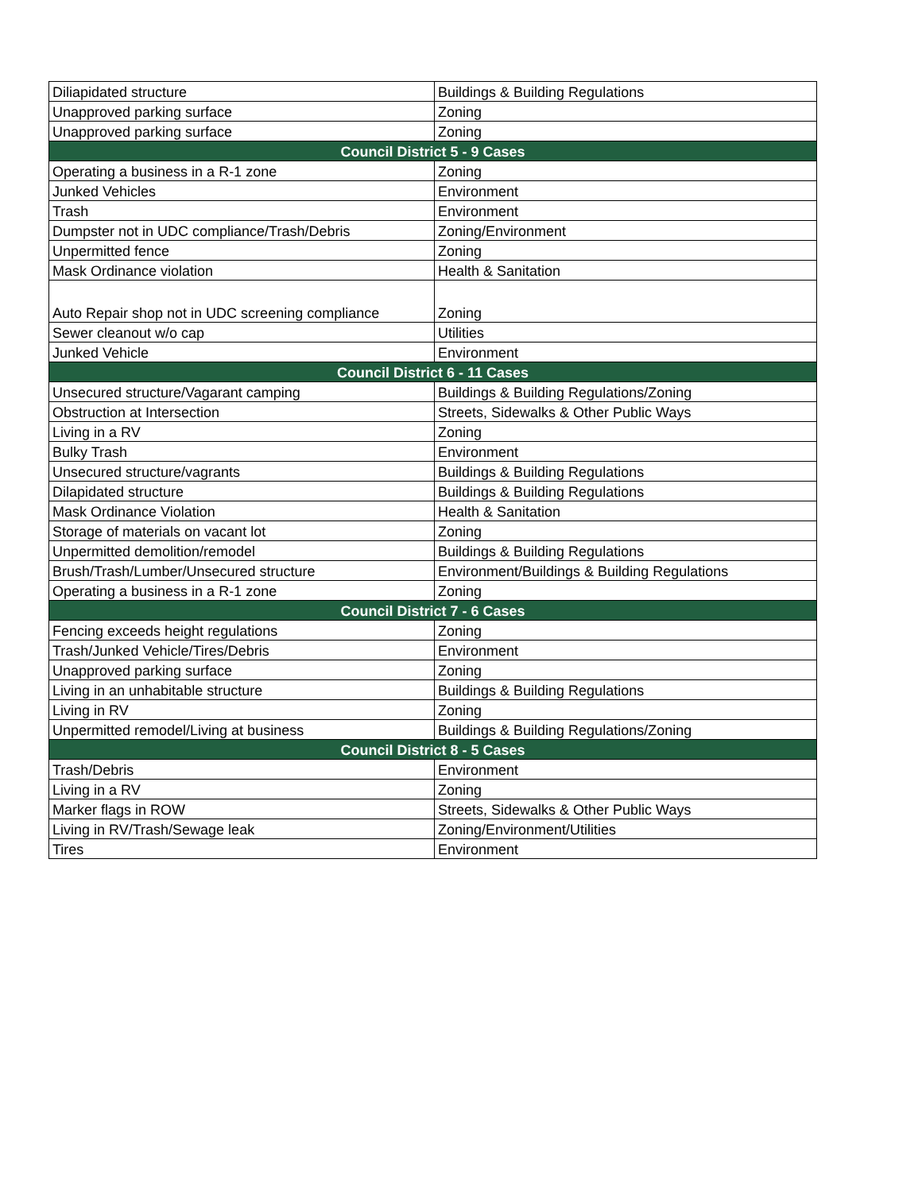| Diliapidated structure | Buildings & Building Regulations |
| Unapproved parking surface | Zoning |
| Unapproved parking surface | Zoning |
| Council District 5 - 9 Cases | |
| Operating a business in a R-1 zone | Zoning |
| Junked Vehicles | Environment |
| Trash | Environment |
| Dumpster not in UDC compliance/Trash/Debris | Zoning/Environment |
| Unpermitted fence | Zoning |
| Mask Ordinance violation | Health & Sanitation |
| Auto Repair shop not in UDC screening compliance | Zoning |
| Sewer cleanout w/o cap | Utilities |
| Junked Vehicle | Environment |
| Council District 6 - 11 Cases | |
| Unsecured structure/Vagarant camping | Buildings & Building Regulations/Zoning |
| Obstruction at Intersection | Streets, Sidewalks & Other Public Ways |
| Living in a RV | Zoning |
| Bulky Trash | Environment |
| Unsecured structure/vagrants | Buildings & Building Regulations |
| Dilapidated structure | Buildings & Building Regulations |
| Mask Ordinance Violation | Health & Sanitation |
| Storage of materials on vacant lot | Zoning |
| Unpermitted demolition/remodel | Buildings & Building Regulations |
| Brush/Trash/Lumber/Unsecured structure | Environment/Buildings & Building Regulations |
| Operating a business in a R-1 zone | Zoning |
| Council District 7 - 6 Cases | |
| Fencing exceeds height regulations | Zoning |
| Trash/Junked Vehicle/Tires/Debris | Environment |
| Unapproved parking surface | Zoning |
| Living in an unhabitable structure | Buildings & Building Regulations |
| Living in RV | Zoning |
| Unpermitted remodel/Living at business | Buildings & Building Regulations/Zoning |
| Council District 8 - 5 Cases | |
| Trash/Debris | Environment |
| Living in a RV | Zoning |
| Marker flags in ROW | Streets, Sidewalks & Other Public Ways |
| Living in RV/Trash/Sewage leak | Zoning/Environment/Utilities |
| Tires | Environment |